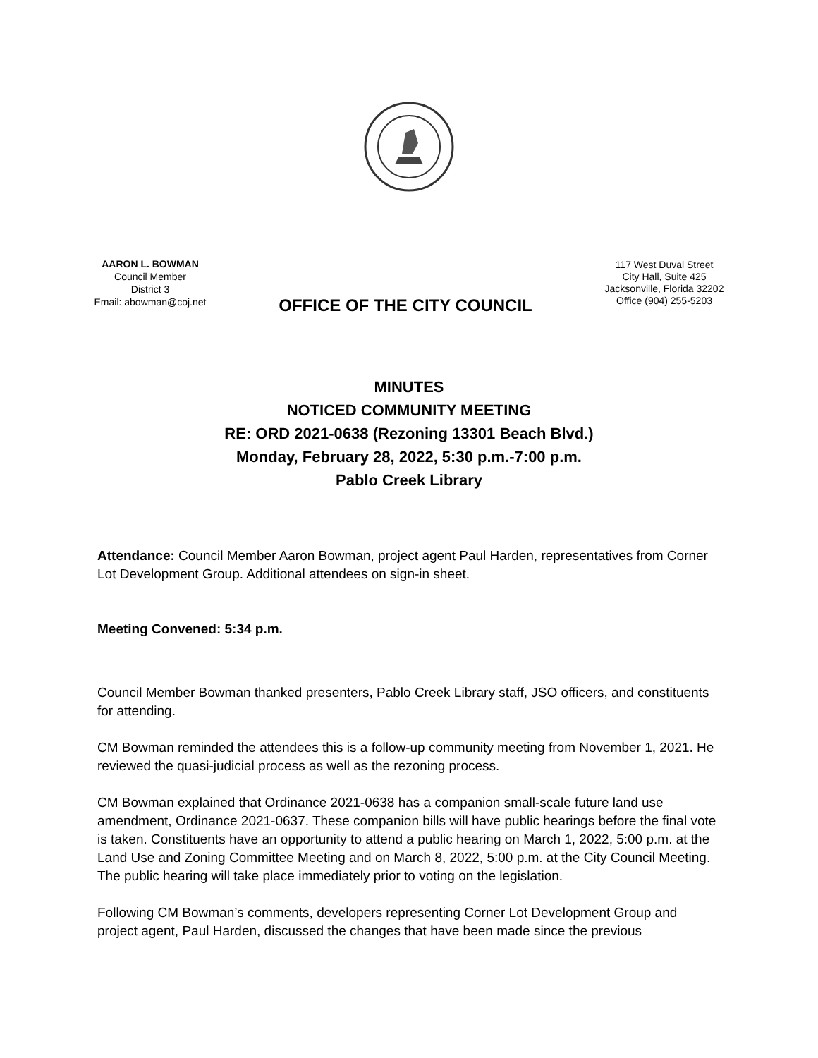AARON L. BOWMAN
Council Member
District 3
Email: abowman@coj.net
OFFICE OF THE CITY COUNCIL
117 West Duval Street
City Hall, Suite 425
Jacksonville, Florida 32202
Office (904) 255-5203
MINUTES
NOTICED COMMUNITY MEETING
RE: ORD 2021-0638 (Rezoning 13301 Beach Blvd.)
Monday, February 28, 2022, 5:30 p.m.-7:00 p.m.
Pablo Creek Library
Attendance: Council Member Aaron Bowman, project agent Paul Harden, representatives from Corner Lot Development Group. Additional attendees on sign-in sheet.
Meeting Convened: 5:34 p.m.
Council Member Bowman thanked presenters, Pablo Creek Library staff, JSO officers, and constituents for attending.
CM Bowman reminded the attendees this is a follow-up community meeting from November 1, 2021. He reviewed the quasi-judicial process as well as the rezoning process.
CM Bowman explained that Ordinance 2021-0638 has a companion small-scale future land use amendment, Ordinance 2021-0637. These companion bills will have public hearings before the final vote is taken. Constituents have an opportunity to attend a public hearing on March 1, 2022, 5:00 p.m. at the Land Use and Zoning Committee Meeting and on March 8, 2022, 5:00 p.m. at the City Council Meeting. The public hearing will take place immediately prior to voting on the legislation.
Following CM Bowman’s comments, developers representing Corner Lot Development Group and project agent, Paul Harden, discussed the changes that have been made since the previous